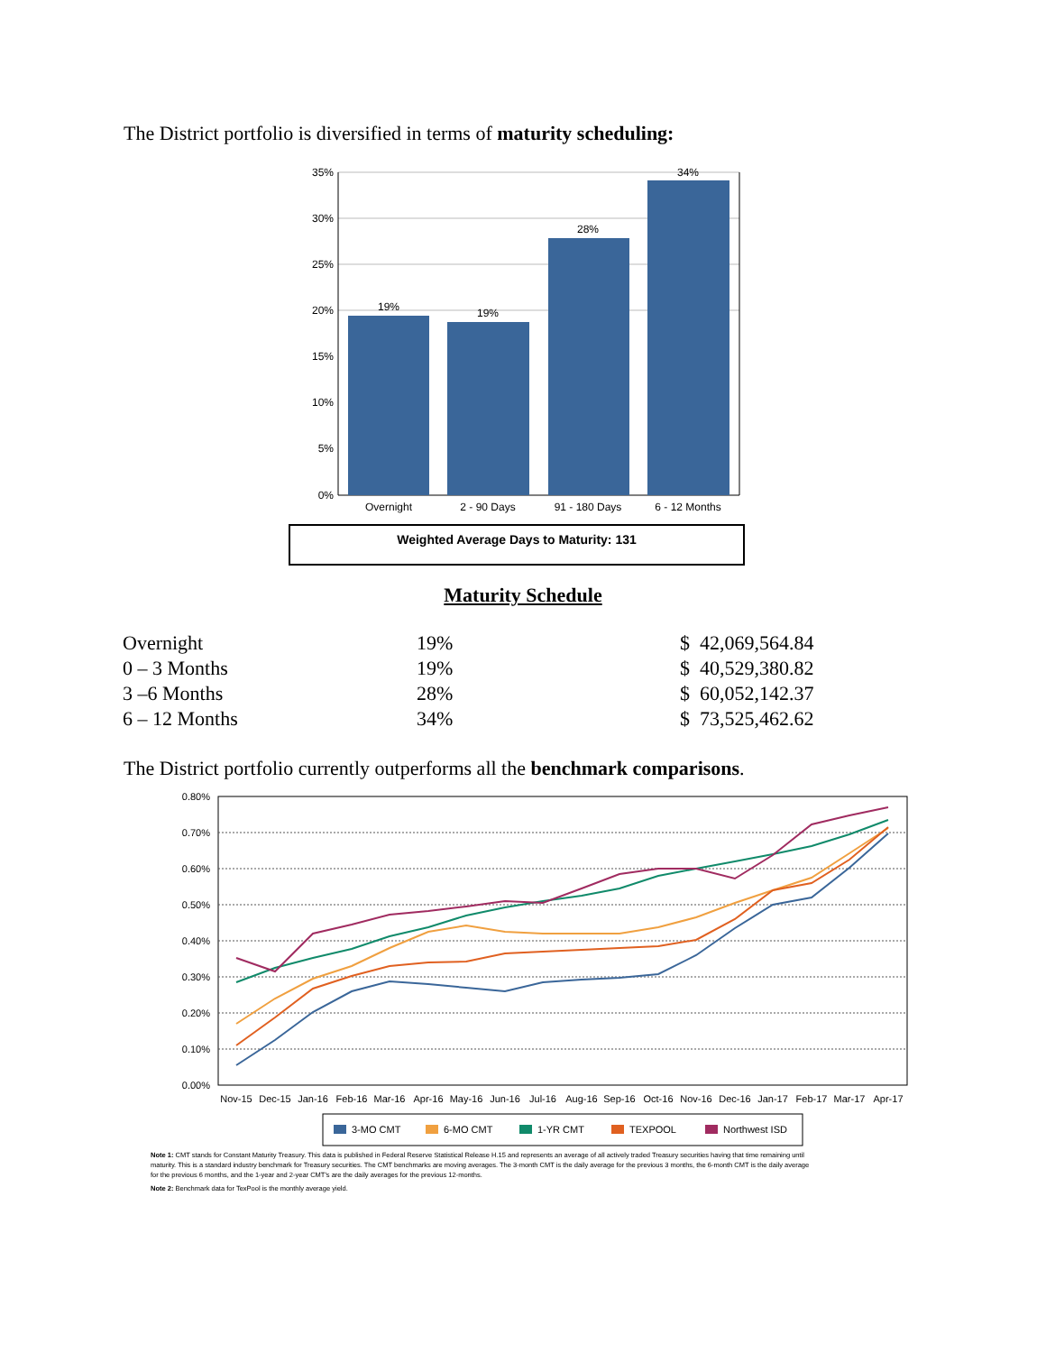The District portfolio is diversified in terms of maturity scheduling:
35%
30%
25%
20%
15%
10%
5%
0%
19%
19%
28%
34%
Overnight
2 - 90 Days
91 - 180 Days
6 - 12 Months
Weighted Average Days to Maturity: 131
Maturity Schedule
| Overnight | 19% | $ 42,069,564.84 |
| 0 – 3 Months | 19% | $ 40,529,380.82 |
| 3 –6 Months | 28% | $ 60,052,142.37 |
| 6 – 12 Months | 34% | $ 73,525,462.62 |
The District portfolio currently outperforms all the benchmark comparisons.
0.80%
0.70%
0.60%
0.50%
0.40%
0.30%
0.20%
0.10%
0.00%
Nov-15
Dec-15
Jan-16
Feb-16
Mar-16
Apr-16
May-16
Jun-16
Jul-16
Aug-16
Sep-16
Oct-16
Nov-16
Dec-16
Jan-17
Feb-17
Mar-17
Apr-17
3-MO CMT
6-MO CMT
1-YR CMT
TEXPOOL
Northwest ISD
Note 1: CMT stands for Constant Maturity Treasury. This data is published in Federal Reserve Statistical Release H.15 and represents an average of all actively traded Treasury securities having that time remaining until maturity. This is a standard industry benchmark for Treasury securities. The CMT benchmarks are moving averages. The 3-month CMT is the daily average for the previous 3 months, the 6-month CMT is the daily average for the previous 6 months, and the 1-year and 2-year CMT's are the daily averages for the previous 12-months.
Note 2: Benchmark data for TexPool is the monthly average yield.